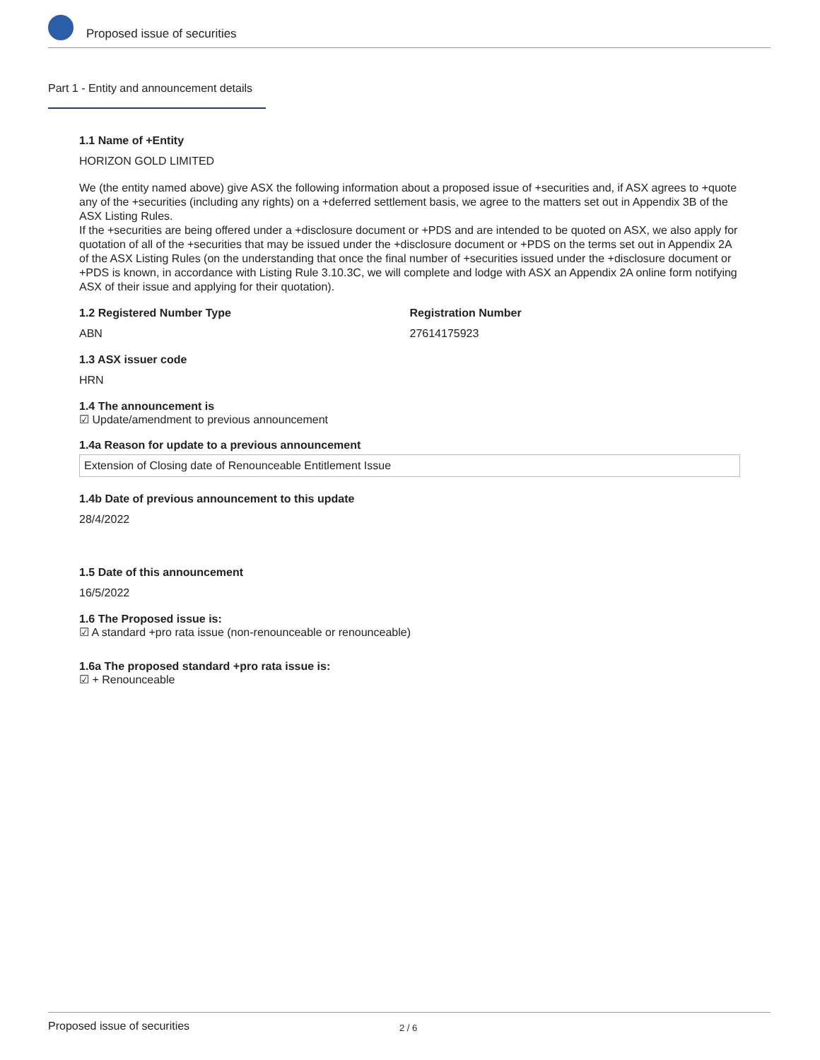Proposed issue of securities
Part 1 - Entity and announcement details
1.1 Name of +Entity
HORIZON GOLD LIMITED
We (the entity named above) give ASX the following information about a proposed issue of +securities and, if ASX agrees to +quote any of the +securities (including any rights) on a +deferred settlement basis, we agree to the matters set out in Appendix 3B of the ASX Listing Rules.
If the +securities are being offered under a +disclosure document or +PDS and are intended to be quoted on ASX, we also apply for quotation of all of the +securities that may be issued under the +disclosure document or +PDS on the terms set out in Appendix 2A of the ASX Listing Rules (on the understanding that once the final number of +securities issued under the +disclosure document or +PDS is known, in accordance with Listing Rule 3.10.3C, we will complete and lodge with ASX an Appendix 2A online form notifying ASX of their issue and applying for their quotation).
1.2 Registered Number Type
ABN
Registration Number
27614175923
1.3 ASX issuer code
HRN
1.4 The announcement is
☑ Update/amendment to previous announcement
1.4a Reason for update to a previous announcement
Extension of Closing date of Renounceable Entitlement Issue
1.4b Date of previous announcement to this update
28/4/2022
1.5 Date of this announcement
16/5/2022
1.6 The Proposed issue is:
☑ A standard +pro rata issue (non-renounceable or renounceable)
1.6a The proposed standard +pro rata issue is:
☑ + Renounceable
Proposed issue of securities 2 / 6